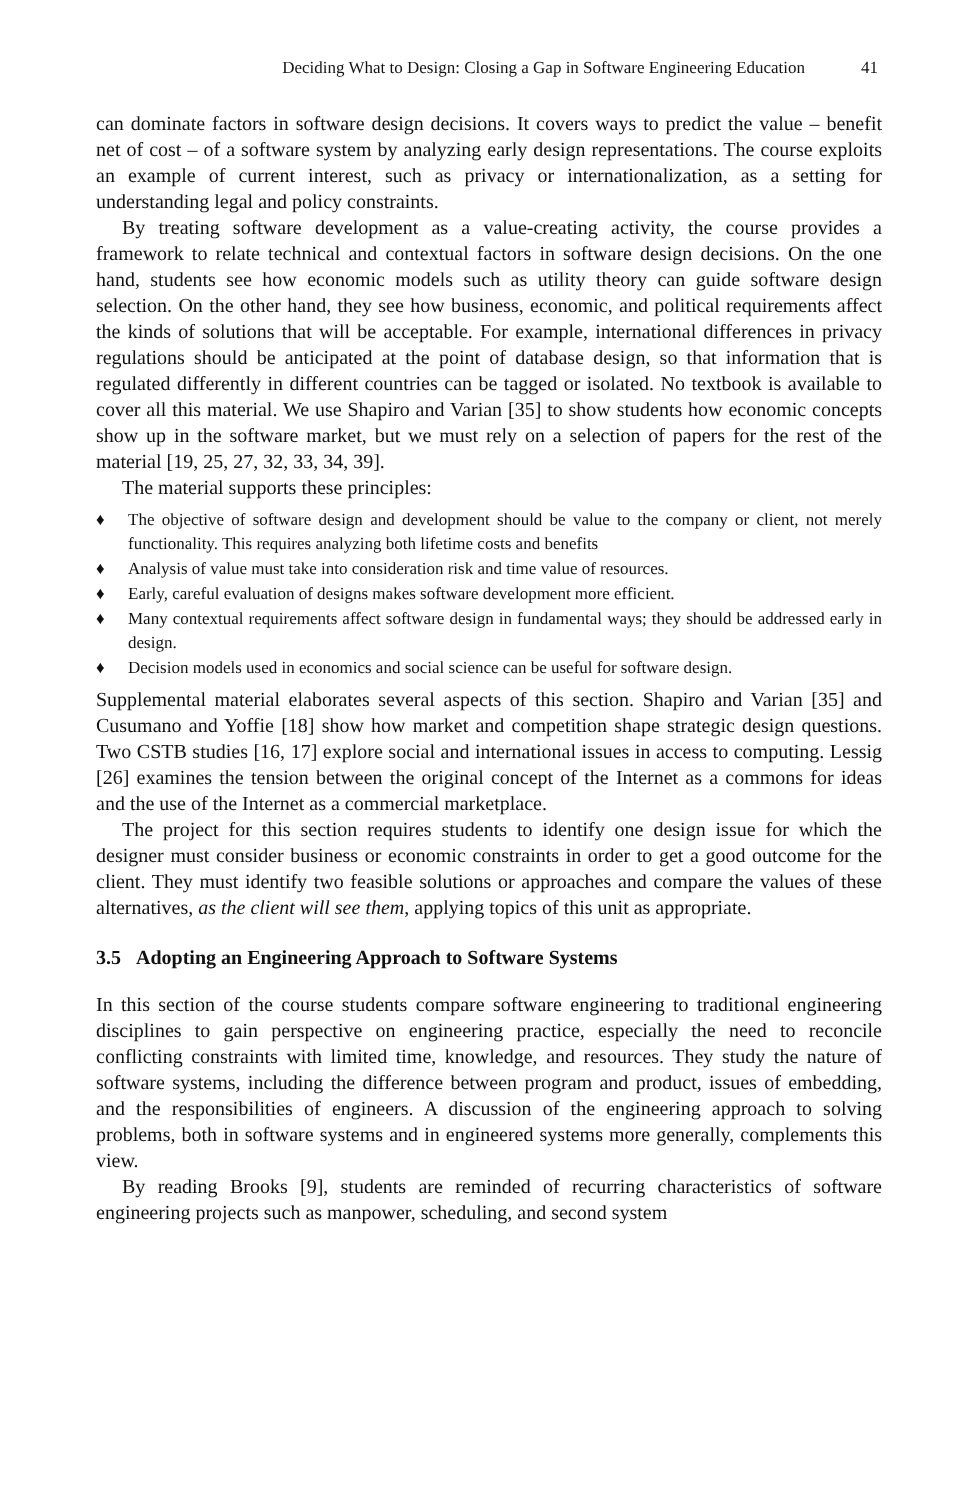Deciding What to Design: Closing a Gap in Software Engineering Education 41
can dominate factors in software design decisions. It covers ways to predict the value – benefit net of cost – of a software system by analyzing early design representations. The course exploits an example of current interest, such as privacy or internationalization, as a setting for understanding legal and policy constraints.
By treating software development as a value-creating activity, the course provides a framework to relate technical and contextual factors in software design decisions. On the one hand, students see how economic models such as utility theory can guide software design selection. On the other hand, they see how business, economic, and political requirements affect the kinds of solutions that will be acceptable. For example, international differences in privacy regulations should be anticipated at the point of database design, so that information that is regulated differently in different countries can be tagged or isolated. No textbook is available to cover all this material. We use Shapiro and Varian [35] to show students how economic concepts show up in the software market, but we must rely on a selection of papers for the rest of the material [19, 25, 27, 32, 33, 34, 39].
The material supports these principles:
♦ The objective of software design and development should be value to the company or client, not merely functionality. This requires analyzing both lifetime costs and benefits
♦ Analysis of value must take into consideration risk and time value of resources.
♦ Early, careful evaluation of designs makes software development more efficient.
♦ Many contextual requirements affect software design in fundamental ways; they should be addressed early in design.
♦ Decision models used in economics and social science can be useful for software design.
Supplemental material elaborates several aspects of this section. Shapiro and Varian [35] and Cusumano and Yoffie [18] show how market and competition shape strategic design questions. Two CSTB studies [16, 17] explore social and international issues in access to computing. Lessig [26] examines the tension between the original concept of the Internet as a commons for ideas and the use of the Internet as a commercial marketplace.
The project for this section requires students to identify one design issue for which the designer must consider business or economic constraints in order to get a good outcome for the client. They must identify two feasible solutions or approaches and compare the values of these alternatives, as the client will see them, applying topics of this unit as appropriate.
3.5 Adopting an Engineering Approach to Software Systems
In this section of the course students compare software engineering to traditional engineering disciplines to gain perspective on engineering practice, especially the need to reconcile conflicting constraints with limited time, knowledge, and resources. They study the nature of software systems, including the difference between program and product, issues of embedding, and the responsibilities of engineers. A discussion of the engineering approach to solving problems, both in software systems and in engineered systems more generally, complements this view.
By reading Brooks [9], students are reminded of recurring characteristics of software engineering projects such as manpower, scheduling, and second system